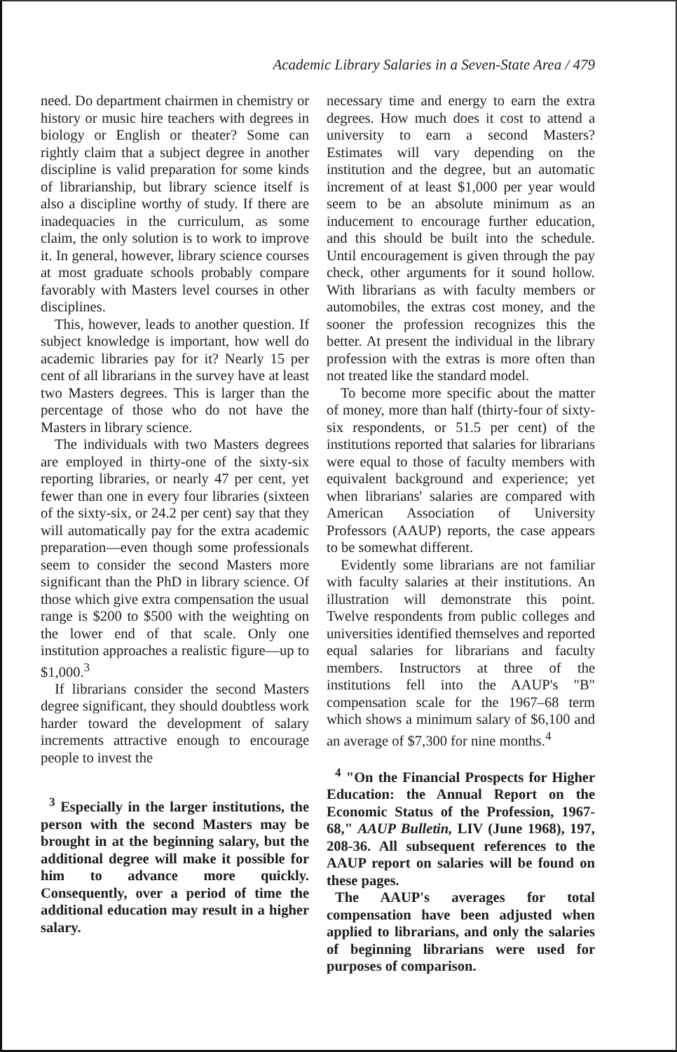Academic Library Salaries in a Seven-State Area / 479
need. Do department chairmen in chemistry or history or music hire teachers with degrees in biology or English or theater? Some can rightly claim that a subject degree in another discipline is valid preparation for some kinds of librarianship, but library science itself is also a discipline worthy of study. If there are inadequacies in the curriculum, as some claim, the only solution is to work to improve it. In general, however, library science courses at most graduate schools probably compare favorably with Masters level courses in other disciplines.
This, however, leads to another question. If subject knowledge is important, how well do academic libraries pay for it? Nearly 15 per cent of all librarians in the survey have at least two Masters degrees. This is larger than the percentage of those who do not have the Masters in library science.
The individuals with two Masters degrees are employed in thirty-one of the sixty-six reporting libraries, or nearly 47 per cent, yet fewer than one in every four libraries (sixteen of the sixty-six, or 24.2 per cent) say that they will automatically pay for the extra academic preparation—even though some professionals seem to consider the second Masters more significant than the PhD in library science. Of those which give extra compensation the usual range is $200 to $500 with the weighting on the lower end of that scale. Only one institution approaches a realistic figure—up to $1,000.<sup>3</sup>
If librarians consider the second Masters degree significant, they should doubtless work harder toward the development of salary increments attractive enough to encourage people to invest the
<sup>3</sup> Especially in the larger institutions, the person with the second Masters may be brought in at the beginning salary, but the additional degree will make it possible for him to advance more quickly. Consequently, over a period of time the additional education may result in a higher salary.
necessary time and energy to earn the extra degrees. How much does it cost to attend a university to earn a second Masters? Estimates will vary depending on the institution and the degree, but an automatic increment of at least $1,000 per year would seem to be an absolute minimum as an inducement to encourage further education, and this should be built into the schedule. Until encouragement is given through the pay check, other arguments for it sound hollow. With librarians as with faculty members or automobiles, the extras cost money, and the sooner the profession recognizes this the better. At present the individual in the library profession with the extras is more often than not treated like the standard model.
To become more specific about the matter of money, more than half (thirty-four of sixty-six respondents, or 51.5 per cent) of the institutions reported that salaries for librarians were equal to those of faculty members with equivalent background and experience; yet when librarians' salaries are compared with American Association of University Professors (AAUP) reports, the case appears to be somewhat different.
Evidently some librarians are not familiar with faculty salaries at their institutions. An illustration will demonstrate this point. Twelve respondents from public colleges and universities identified themselves and reported equal salaries for librarians and faculty members. Instructors at three of the institutions fell into the AAUP's "B" compensation scale for the 1967–68 term which shows a minimum salary of $6,100 and an average of $7,300 for nine months.<sup>4</sup>
<sup>4</sup> "On the Financial Prospects for Higher Education: the Annual Report on the Economic Status of the Profession, 1967-68," AAUP Bulletin, LIV (June 1968), 197, 208-36. All subsequent references to the AAUP report on salaries will be found on these pages.
The AAUP's averages for total compensation have been adjusted when applied to librarians, and only the salaries of beginning librarians were used for purposes of comparison.